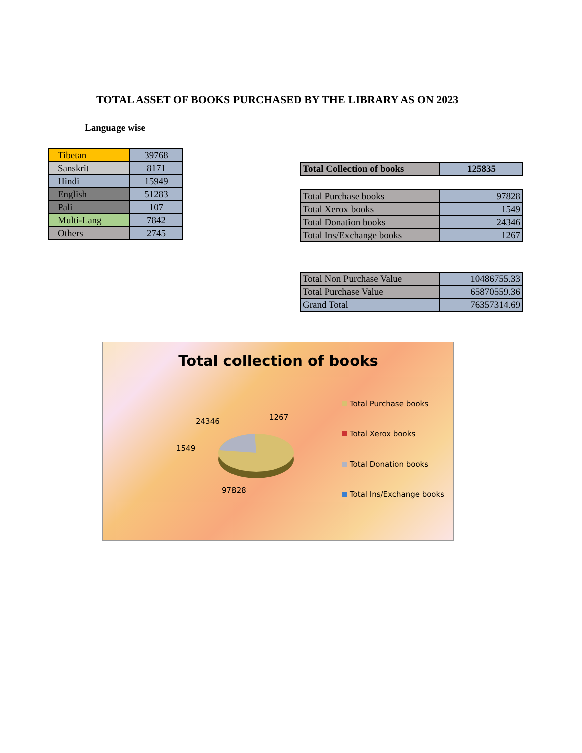TOTAL ASSET OF BOOKS PURCHASED BY THE LIBRARY AS ON 2023
Language wise
| Tibetan | 39768 |
| Sanskrit | 8171 |
| Hindi | 15949 |
| English | 51283 |
| Pali | 107 |
| Multi-Lang | 7842 |
| Others | 2745 |
| Total Collection of books | 125835 |
| Total Purchase books | 97828 |
| Total Xerox books | 1549 |
| Total Donation books | 24346 |
| Total Ins/Exchange books | 1267 |
| Total Non Purchase Value | 10486755.33 |
| Total Purchase Value | 65870559.36 |
| Grand Total | 76357314.69 |
Total collection of books
24346 1267
1549
97828
Total Purchase books
Total Xerox books
Total Donation books
Total Ins/Exchange books